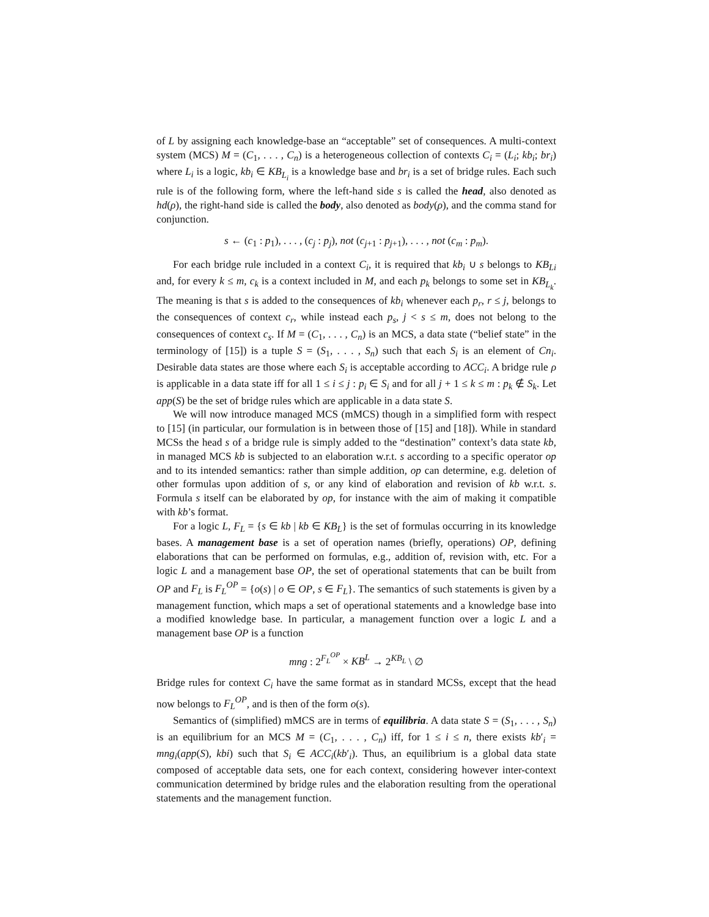of L by assigning each knowledge-base an “acceptable” set of consequences. A multi-context system (MCS) M = (C<sub>1</sub>, . . . , C<sub>n</sub>) is a heterogeneous collection of contexts C<sub>i</sub> = (L<sub>i</sub>; kb<sub>i</sub>; br<sub>i</sub>) where L<sub>i</sub> is a logic, kb<sub>i</sub> ∈ KB<sub>L<sub>i</sub></sub> is a knowledge base and br<sub>i</sub> is a set of bridge rules. Each such rule is of the following form, where the left-hand side s is called the head, also denoted as hd(ρ), the right-hand side is called the body, also denoted as body(ρ), and the comma stand for conjunction.
s ← (c<sub>1</sub> : p<sub>1</sub>), . . . , (c<sub>j</sub> : p<sub>j</sub>), not (c<sub>j+1</sub> : p<sub>j+1</sub>), . . . , not (c<sub>m</sub> : p<sub>m</sub>).
For each bridge rule included in a context C<sub>i</sub>, it is required that kb<sub>i</sub> ∪ s belongs to KB<sub>Li</sub> and, for every k ≤ m, c<sub>k</sub> is a context included in M, and each p<sub>k</sub> belongs to some set in KB<sub>L<sub>k</sub></sub>. The meaning is that s is added to the consequences of kb<sub>i</sub> whenever each p<sub>r</sub>, r ≤ j, belongs to the consequences of context c<sub>r</sub>, while instead each p<sub>s</sub>, j < s ≤ m, does not belong to the consequences of context c<sub>s</sub>. If M = (C<sub>1</sub>, . . . , C<sub>n</sub>) is an MCS, a data state (“belief state” in the terminology of [15]) is a tuple S = (S<sub>1</sub>, . . . , S<sub>n</sub>) such that each S<sub>i</sub> is an element of Cn<sub>i</sub>. Desirable data states are those where each S<sub>i</sub> is acceptable according to ACC<sub>i</sub>. A bridge rule ρ is applicable in a data state iff for all 1 ≤ i ≤ j : p<sub>i</sub> ∈ S<sub>i</sub> and for all j + 1 ≤ k ≤ m : p<sub>k</sub> ∉ S<sub>k</sub>. Let app(S) be the set of bridge rules which are applicable in a data state S.
We will now introduce managed MCS (mMCS) though in a simplified form with respect to [15] (in particular, our formulation is in between those of [15] and [18]). While in standard MCSs the head s of a bridge rule is simply added to the “destination” context’s data state kb, in managed MCS kb is subjected to an elaboration w.r.t. s according to a specific operator op and to its intended semantics: rather than simple addition, op can determine, e.g. deletion of other formulas upon addition of s, or any kind of elaboration and revision of kb w.r.t. s. Formula s itself can be elaborated by op, for instance with the aim of making it compatible with kb’s format.
For a logic L, F<sub>L</sub> = {s ∈ kb | kb ∈ KB<sub>L</sub>} is the set of formulas occurring in its knowledge bases. A management base is a set of operation names (briefly, operations) OP, defining elaborations that can be performed on formulas, e.g., addition of, revision with, etc. For a logic L and a management base OP, the set of operational statements that can be built from OP and F<sub>L</sub> is F<sub>L</sub><sup>OP</sup> = {o(s) | o ∈ OP, s ∈ F<sub>L</sub>}. The semantics of such statements is given by a management function, which maps a set of operational statements and a knowledge base into a modified knowledge base. In particular, a management function over a logic L and a management base OP is a function
mng : 2<sup>F<sub>L</sub><sup>OP</sup></sup> × KB<sup>L</sup> → 2<sup>KB<sub>L</sub></sup> \ ∅
Bridge rules for context C<sub>i</sub> have the same format as in standard MCSs, except that the head now belongs to F<sub>L</sub><sup>OP</sup>, and is then of the form o(s).
Semantics of (simplified) mMCS are in terms of equilibria. A data state S = (S<sub>1</sub>, . . . , S<sub>n</sub>) is an equilibrium for an MCS M = (C<sub>1</sub>, . . . , C<sub>n</sub>) iff, for 1 ≤ i ≤ n, there exists kb′<sub>i</sub> = mng<sub>i</sub>(app(S), kbi) such that S<sub>i</sub> ∈ ACC<sub>i</sub>(kb′<sub>i</sub>). Thus, an equilibrium is a global data state composed of acceptable data sets, one for each context, considering however inter-context communication determined by bridge rules and the elaboration resulting from the operational statements and the management function.